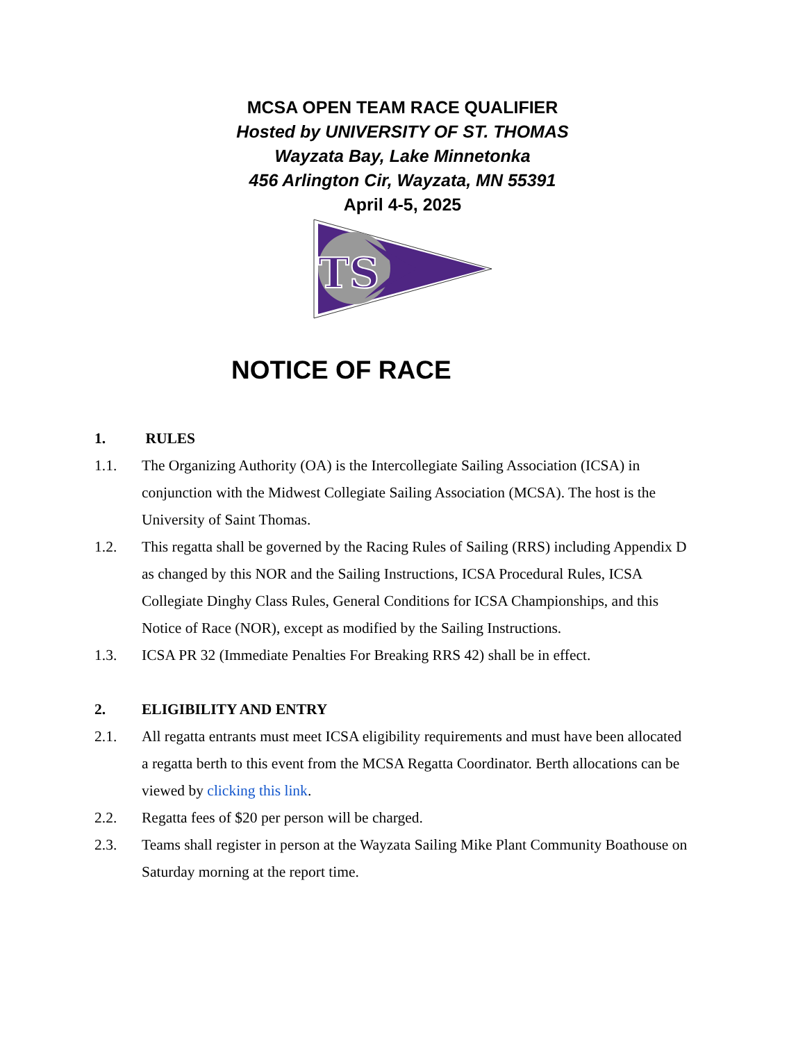MCSA OPEN TEAM RACE QUALIFIER
Hosted by UNIVERSITY OF ST. THOMAS
Wayzata Bay, Lake Minnetonka
456 Arlington Cir, Wayzata, MN 55391
April 4-5, 2025
TS
NOTICE OF RACE
1. RULES
1.1. The Organizing Authority (OA) is the Intercollegiate Sailing Association (ICSA) in conjunction with the Midwest Collegiate Sailing Association (MCSA). The host is the University of Saint Thomas.
1.2. This regatta shall be governed by the Racing Rules of Sailing (RRS) including Appendix D as changed by this NOR and the Sailing Instructions, ICSA Procedural Rules, ICSA Collegiate Dinghy Class Rules, General Conditions for ICSA Championships, and this Notice of Race (NOR), except as modified by the Sailing Instructions.
1.3. ICSA PR 32 (Immediate Penalties For Breaking RRS 42) shall be in effect.
2. ELIGIBILITY AND ENTRY
2.1. All regatta entrants must meet ICSA eligibility requirements and must have been allocated a regatta berth to this event from the MCSA Regatta Coordinator. Berth allocations can be viewed by clicking this link.
2.2. Regatta fees of $20 per person will be charged.
2.3. Teams shall register in person at the Wayzata Sailing Mike Plant Community Boathouse on Saturday morning at the report time.